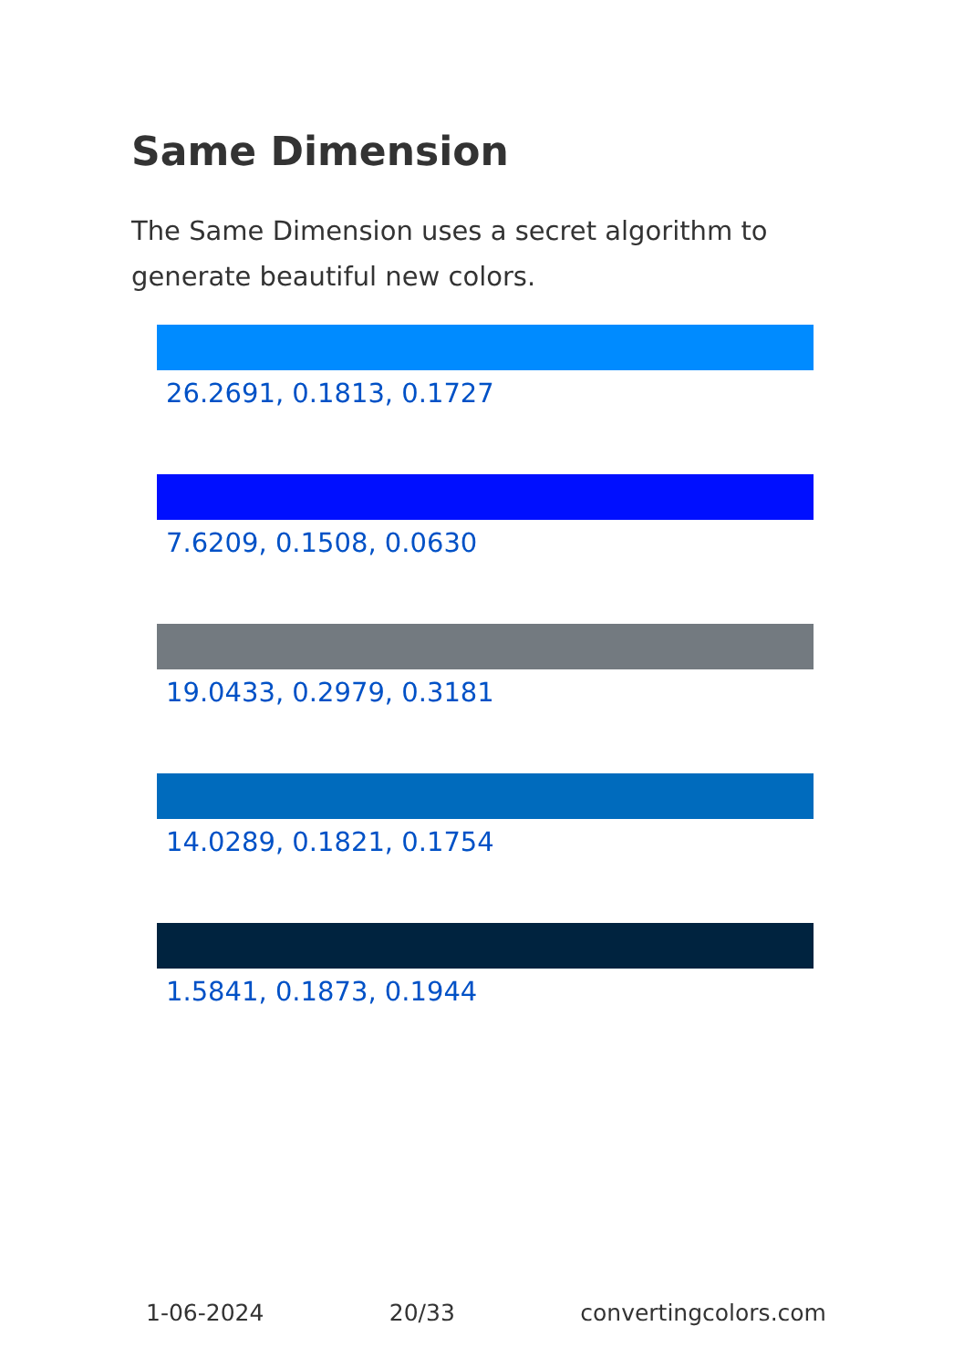Same Dimension
The Same Dimension uses a secret algorithm to generate beautiful new colors.
26.2691, 0.1813, 0.1727
7.6209, 0.1508, 0.0630
19.0433, 0.2979, 0.3181
14.0289, 0.1821, 0.1754
1.5841, 0.1873, 0.1944
1-06-2024 20/33 convertingcolors.com